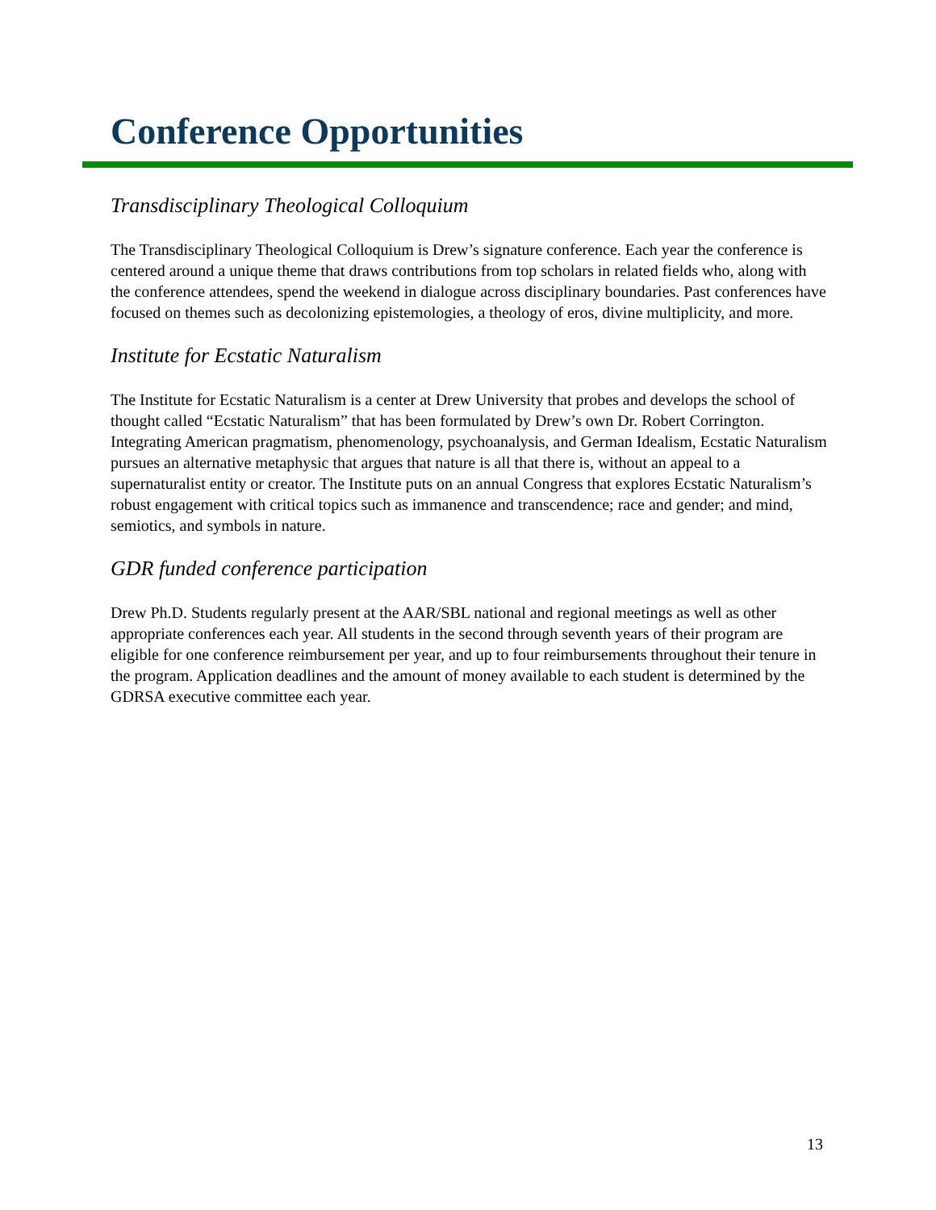Conference Opportunities
Transdisciplinary Theological Colloquium
The Transdisciplinary Theological Colloquium is Drew’s signature conference. Each year the conference is centered around a unique theme that draws contributions from top scholars in related fields who, along with the conference attendees, spend the weekend in dialogue across disciplinary boundaries. Past conferences have focused on themes such as decolonizing epistemologies, a theology of eros, divine multiplicity, and more.
Institute for Ecstatic Naturalism
The Institute for Ecstatic Naturalism is a center at Drew University that probes and develops the school of thought called “Ecstatic Naturalism” that has been formulated by Drew’s own Dr. Robert Corrington. Integrating American pragmatism, phenomenology, psychoanalysis, and German Idealism, Ecstatic Naturalism pursues an alternative metaphysic that argues that nature is all that there is, without an appeal to a supernaturalist entity or creator. The Institute puts on an annual Congress that explores Ecstatic Naturalism’s robust engagement with critical topics such as immanence and transcendence; race and gender; and mind, semiotics, and symbols in nature.
GDR funded conference participation
Drew Ph.D. Students regularly present at the AAR/SBL national and regional meetings as well as other appropriate conferences each year. All students in the second through seventh years of their program are eligible for one conference reimbursement per year, and up to four reimbursements throughout their tenure in the program. Application deadlines and the amount of money available to each student is determined by the GDRSA executive committee each year.
13